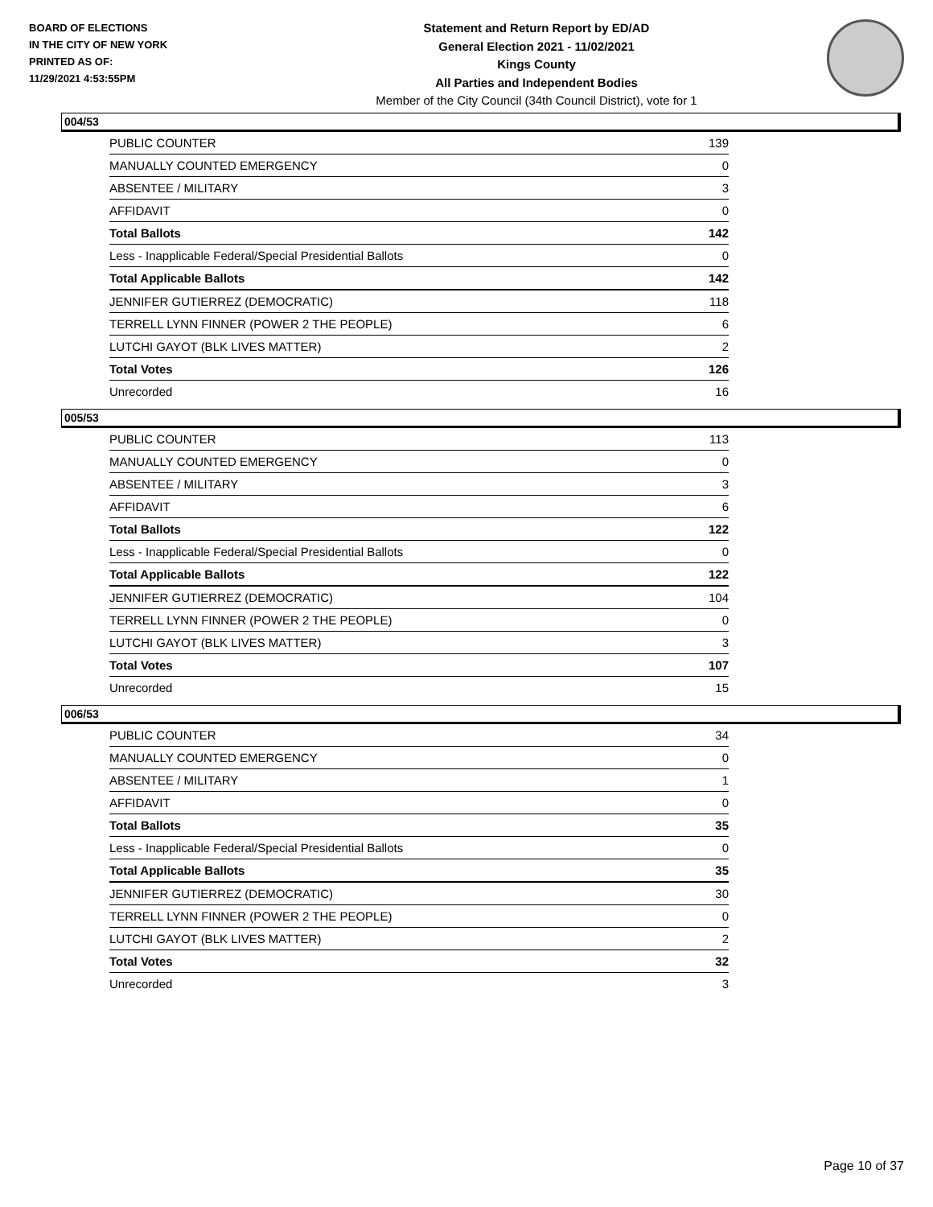BOARD OF ELECTIONS
IN THE CITY OF NEW YORK
PRINTED AS OF:
11/29/2021 4:53:55PM
Statement and Return Report by ED/AD
General Election 2021 - 11/02/2021
Kings County
All Parties and Independent Bodies
Member of the City Council (34th Council District), vote for 1
004/53
| PUBLIC COUNTER | 139 |
| MANUALLY COUNTED EMERGENCY | 0 |
| ABSENTEE / MILITARY | 3 |
| AFFIDAVIT | 0 |
| Total Ballots | 142 |
| Less - Inapplicable Federal/Special Presidential Ballots | 0 |
| Total Applicable Ballots | 142 |
| JENNIFER GUTIERREZ (DEMOCRATIC) | 118 |
| TERRELL LYNN FINNER (POWER 2 THE PEOPLE) | 6 |
| LUTCHI GAYOT (BLK LIVES MATTER) | 2 |
| Total Votes | 126 |
| Unrecorded | 16 |
005/53
| PUBLIC COUNTER | 113 |
| MANUALLY COUNTED EMERGENCY | 0 |
| ABSENTEE / MILITARY | 3 |
| AFFIDAVIT | 6 |
| Total Ballots | 122 |
| Less - Inapplicable Federal/Special Presidential Ballots | 0 |
| Total Applicable Ballots | 122 |
| JENNIFER GUTIERREZ (DEMOCRATIC) | 104 |
| TERRELL LYNN FINNER (POWER 2 THE PEOPLE) | 0 |
| LUTCHI GAYOT (BLK LIVES MATTER) | 3 |
| Total Votes | 107 |
| Unrecorded | 15 |
006/53
| PUBLIC COUNTER | 34 |
| MANUALLY COUNTED EMERGENCY | 0 |
| ABSENTEE / MILITARY | 1 |
| AFFIDAVIT | 0 |
| Total Ballots | 35 |
| Less - Inapplicable Federal/Special Presidential Ballots | 0 |
| Total Applicable Ballots | 35 |
| JENNIFER GUTIERREZ (DEMOCRATIC) | 30 |
| TERRELL LYNN FINNER (POWER 2 THE PEOPLE) | 0 |
| LUTCHI GAYOT (BLK LIVES MATTER) | 2 |
| Total Votes | 32 |
| Unrecorded | 3 |
Page 10 of 37